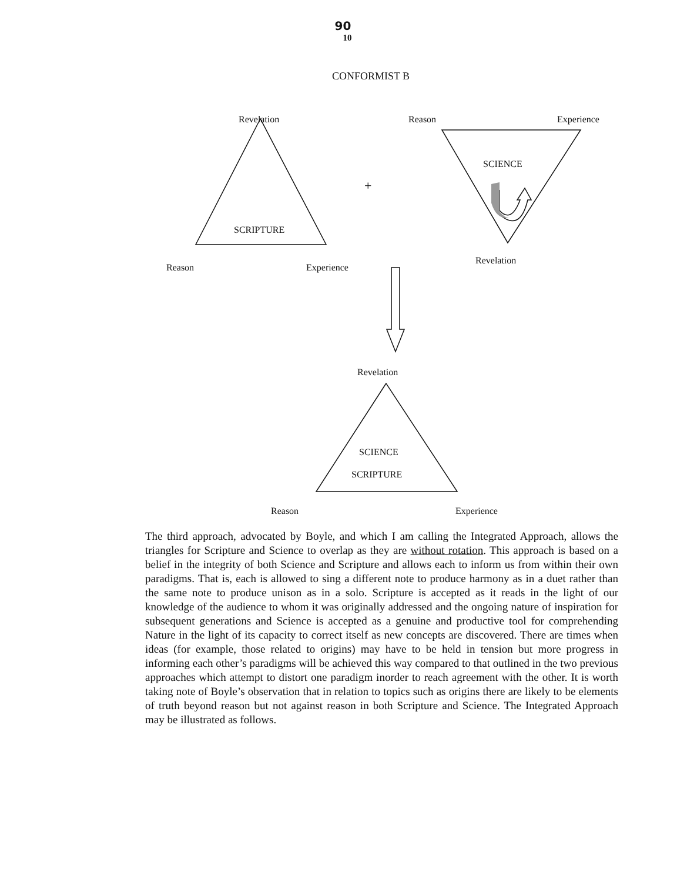90
10
CONFORMIST B
+
Revelation Reason Experience
SCIENCE
SCRIPTURE
Revelation
Reason Experience
Revelation
SCIENCE
SCRIPTURE
Reason Experience
The third approach, advocated by Boyle, and which I am calling the Integrated Approach, allows the triangles for Scripture and Science to overlap as they are without rotation. This approach is based on a belief in the integrity of both Science and Scripture and allows each to inform us from within their own paradigms. That is, each is allowed to sing a different note to produce harmony as in a duet rather than the same note to produce unison as in a solo. Scripture is accepted as it reads in the light of our knowledge of the audience to whom it was originally addressed and the ongoing nature of inspiration for subsequent generations and Science is accepted as a genuine and productive tool for comprehending Nature in the light of its capacity to correct itself as new concepts are discovered. There are times when ideas (for example, those related to origins) may have to be held in tension but more progress in informing each other’s paradigms will be achieved this way compared to that outlined in the two previous approaches which attempt to distort one paradigm inorder to reach agreement with the other. It is worth taking note of Boyle’s observation that in relation to topics such as origins there are likely to be elements of truth beyond reason but not against reason in both Scripture and Science. The Integrated Approach may be illustrated as follows.